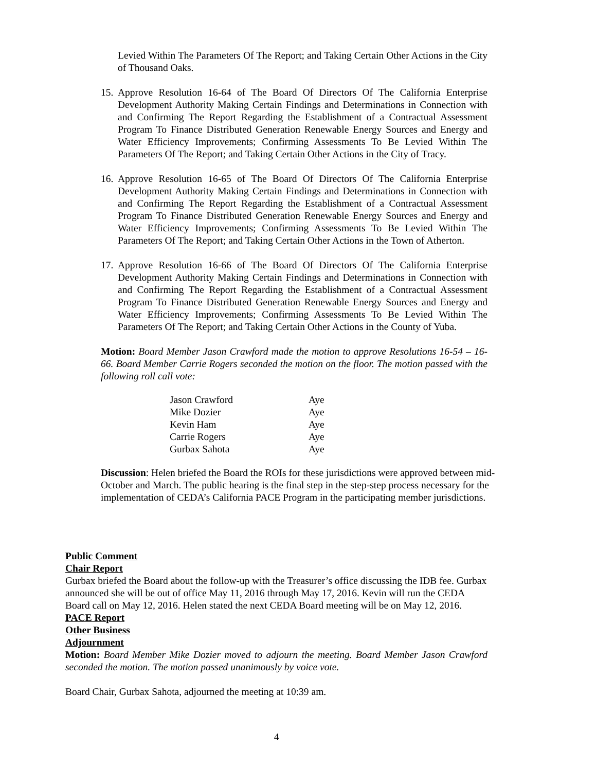Levied Within The Parameters Of The Report; and Taking Certain Other Actions in the City of Thousand Oaks.
15. Approve Resolution 16-64 of The Board Of Directors Of The California Enterprise Development Authority Making Certain Findings and Determinations in Connection with and Confirming The Report Regarding the Establishment of a Contractual Assessment Program To Finance Distributed Generation Renewable Energy Sources and Energy and Water Efficiency Improvements; Confirming Assessments To Be Levied Within The Parameters Of The Report; and Taking Certain Other Actions in the City of Tracy.
16. Approve Resolution 16-65 of The Board Of Directors Of The California Enterprise Development Authority Making Certain Findings and Determinations in Connection with and Confirming The Report Regarding the Establishment of a Contractual Assessment Program To Finance Distributed Generation Renewable Energy Sources and Energy and Water Efficiency Improvements; Confirming Assessments To Be Levied Within The Parameters Of The Report; and Taking Certain Other Actions in the Town of Atherton.
17. Approve Resolution 16-66 of The Board Of Directors Of The California Enterprise Development Authority Making Certain Findings and Determinations in Connection with and Confirming The Report Regarding the Establishment of a Contractual Assessment Program To Finance Distributed Generation Renewable Energy Sources and Energy and Water Efficiency Improvements; Confirming Assessments To Be Levied Within The Parameters Of The Report; and Taking Certain Other Actions in the County of Yuba.
Motion: Board Member Jason Crawford made the motion to approve Resolutions 16-54 – 16-66. Board Member Carrie Rogers seconded the motion on the floor. The motion passed with the following roll call vote:
| Jason Crawford | Aye |
| Mike Dozier | Aye |
| Kevin Ham | Aye |
| Carrie Rogers | Aye |
| Gurbax Sahota | Aye |
Discussion: Helen briefed the Board the ROIs for these jurisdictions were approved between mid-October and March. The public hearing is the final step in the step-step process necessary for the implementation of CEDA’s California PACE Program in the participating member jurisdictions.
Public Comment
Chair Report
Gurbax briefed the Board about the follow-up with the Treasurer’s office discussing the IDB fee. Gurbax announced she will be out of office May 11, 2016 through May 17, 2016. Kevin will run the CEDA Board call on May 12, 2016. Helen stated the next CEDA Board meeting will be on May 12, 2016.
PACE Report
Other Business
Adjournment
Motion: Board Member Mike Dozier moved to adjourn the meeting. Board Member Jason Crawford seconded the motion. The motion passed unanimously by voice vote.
Board Chair, Gurbax Sahota, adjourned the meeting at 10:39 am.
4